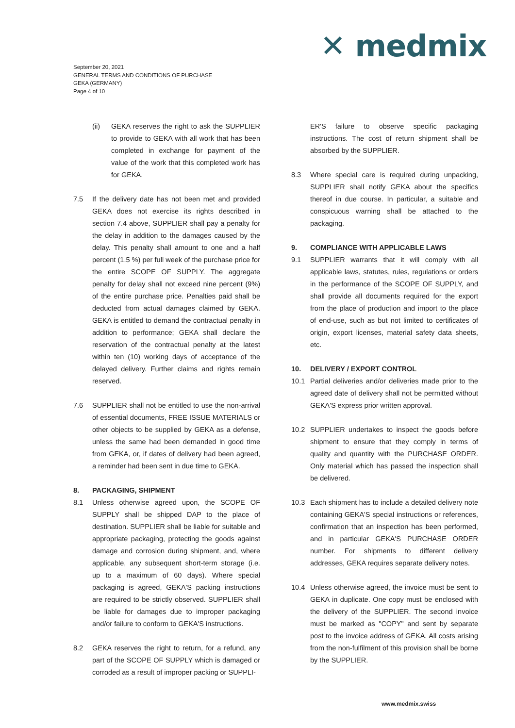✕ medmix
September 20, 2021
GENERAL TERMS AND CONDITIONS OF PURCHASE
GEKA (GERMANY)
Page 4 of 10
(ii) GEKA reserves the right to ask the SUPPLIER to provide to GEKA with all work that has been completed in exchange for payment of the value of the work that this completed work has for GEKA.
7.5 If the delivery date has not been met and provided GEKA does not exercise its rights described in section 7.4 above, SUPPLIER shall pay a penalty for the delay in addition to the damages caused by the delay. This penalty shall amount to one and a half percent (1.5 %) per full week of the purchase price for the entire SCOPE OF SUPPLY. The aggregate penalty for delay shall not exceed nine percent (9%) of the entire purchase price. Penalties paid shall be deducted from actual damages claimed by GEKA. GEKA is entitled to demand the contractual penalty in addition to performance; GEKA shall declare the reservation of the contractual penalty at the latest within ten (10) working days of acceptance of the delayed delivery. Further claims and rights remain reserved.
7.6 SUPPLIER shall not be entitled to use the non-arrival of essential documents, FREE ISSUE MATERIALS or other objects to be supplied by GEKA as a defense, unless the same had been demanded in good time from GEKA, or, if dates of delivery had been agreed, a reminder had been sent in due time to GEKA.
8. PACKAGING, SHIPMENT
8.1 Unless otherwise agreed upon, the SCOPE OF SUPPLY shall be shipped DAP to the place of destination. SUPPLIER shall be liable for suitable and appropriate packaging, protecting the goods against damage and corrosion during shipment, and, where applicable, any subsequent short-term storage (i.e. up to a maximum of 60 days). Where special packaging is agreed, GEKA'S packing instructions are required to be strictly observed. SUPPLIER shall be liable for damages due to improper packaging and/or failure to conform to GEKA'S instructions.
8.2 GEKA reserves the right to return, for a refund, any part of the SCOPE OF SUPPLY which is damaged or corroded as a result of improper packing or SUPPLI-
ER'S failure to observe specific packaging instructions. The cost of return shipment shall be absorbed by the SUPPLIER.
8.3 Where special care is required during unpacking, SUPPLIER shall notify GEKA about the specifics thereof in due course. In particular, a suitable and conspicuous warning shall be attached to the packaging.
9. COMPLIANCE WITH APPLICABLE LAWS
9.1 SUPPLIER warrants that it will comply with all applicable laws, statutes, rules, regulations or orders in the performance of the SCOPE OF SUPPLY, and shall provide all documents required for the export from the place of production and import to the place of end-use, such as but not limited to certificates of origin, export licenses, material safety data sheets, etc.
10. DELIVERY / EXPORT CONTROL
10.1 Partial deliveries and/or deliveries made prior to the agreed date of delivery shall not be permitted without GEKA'S express prior written approval.
10.2 SUPPLIER undertakes to inspect the goods before shipment to ensure that they comply in terms of quality and quantity with the PURCHASE ORDER. Only material which has passed the inspection shall be delivered.
10.3 Each shipment has to include a detailed delivery note containing GEKA'S special instructions or references, confirmation that an inspection has been performed, and in particular GEKA'S PURCHASE ORDER number. For shipments to different delivery addresses, GEKA requires separate delivery notes.
10.4 Unless otherwise agreed, the invoice must be sent to GEKA in duplicate. One copy must be enclosed with the delivery of the SUPPLIER. The second invoice must be marked as "COPY" and sent by separate post to the invoice address of GEKA. All costs arising from the non-fulfilment of this provision shall be borne by the SUPPLIER.
www.medmix.swiss